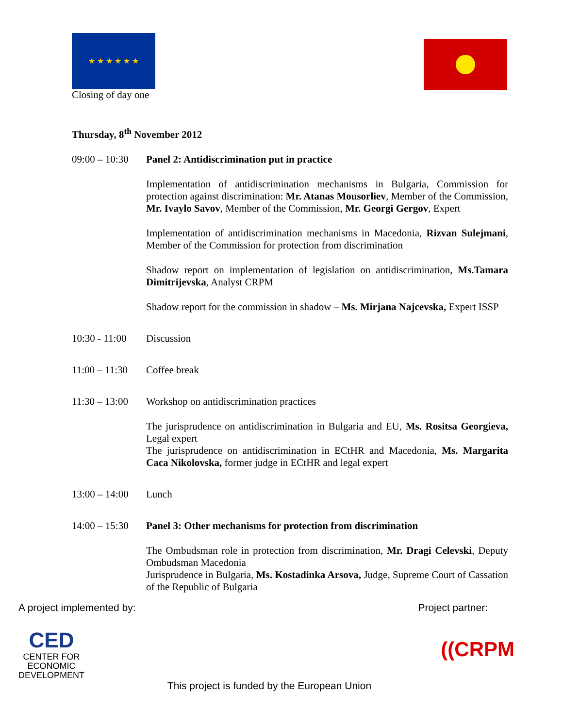★ ★ ★ ★ ★ ★
Closing of day one
Thursday, 8<sup>th</sup> November 2012
09:00 – 10:30
Panel 2: Antidiscrimination put in practice
Implementation of antidiscrimination mechanisms in Bulgaria, Commission for protection against discrimination: Mr. Atanas Mousorliev, Member of the Commission, Mr. Ivaylo Savov, Member of the Commission, Mr. Georgi Gergov, Expert
Implementation of antidiscrimination mechanisms in Macedonia, Rizvan Sulejmani, Member of the Commission for protection from discrimination
Shadow report on implementation of legislation on antidiscrimination, Ms.Tamara Dimitrijevska, Analyst CRPM
Shadow report for the commission in shadow – Ms. Mirjana Najcevska, Expert ISSP
10:30 - 11:00
Discussion
11:00 – 11:30
Coffee break
11:30 – 13:00
Workshop on antidiscrimination practices
The jurisprudence on antidiscrimination in Bulgaria and EU, Ms. Rositsa Georgieva, Legal expert
The jurisprudence on antidiscrimination in ECtHR and Macedonia, Ms. Margarita Caca Nikolovska, former judge in ECtHR and legal expert
13:00 – 14:00
Lunch
14:00 – 15:30
Panel 3: Other mechanisms for protection from discrimination
The Ombudsman role in protection from discrimination, Mr. Dragi Celevski, Deputy Ombudsman Macedonia
Jurisprudence in Bulgaria, Ms. Kostadinka Arsova, Judge, Supreme Court of Cassation of the Republic of Bulgaria
A project implemented by: Project partner:
CED
CENTER FOR
ECONOMIC
DEVELOPMENT
((CRPM
This project is funded by the European Union